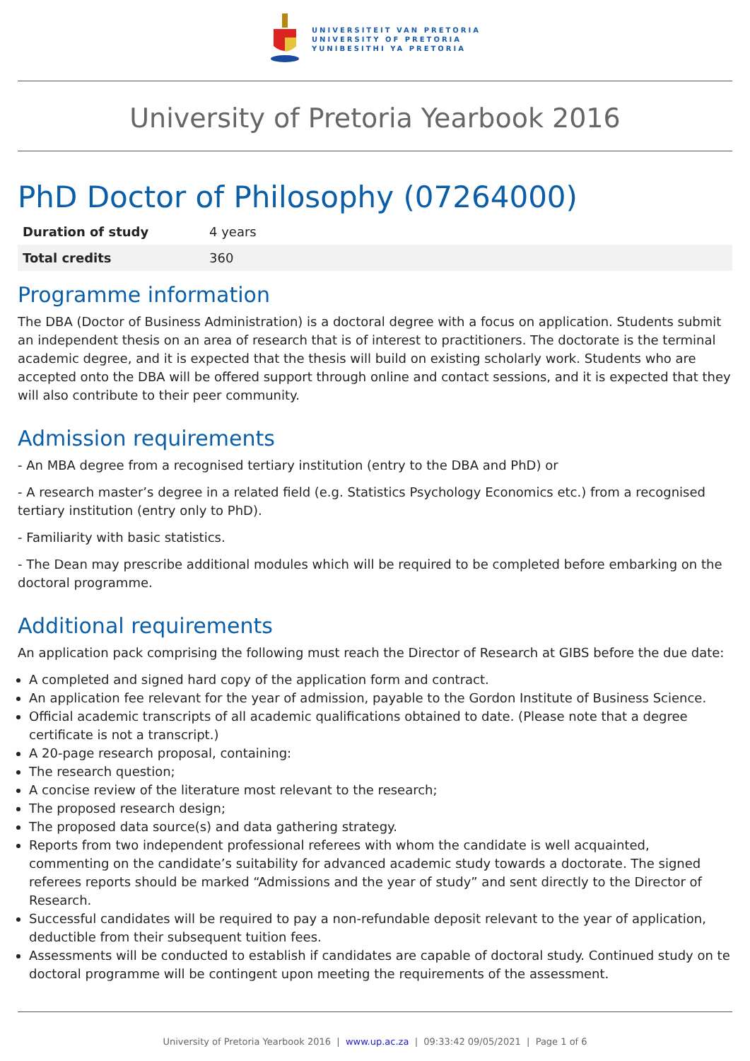UNIVERSITEIT VAN PRETORIA
UNIVERSITY OF PRETORIA
YUNIBESITHI YA PRETORIA
University of Pretoria Yearbook 2016
PhD Doctor of Philosophy (07264000)
| Duration of study | 4 years |
| Total credits | 360 |
Programme information
The DBA (Doctor of Business Administration) is a doctoral degree with a focus on application. Students submit an independent thesis on an area of research that is of interest to practitioners. The doctorate is the terminal academic degree, and it is expected that the thesis will build on existing scholarly work. Students who are accepted onto the DBA will be offered support through online and contact sessions, and it is expected that they will also contribute to their peer community.
Admission requirements
- An MBA degree from a recognised tertiary institution (entry to the DBA and PhD) or
- A research master’s degree in a related field (e.g. Statistics Psychology Economics etc.) from a recognised tertiary institution (entry only to PhD).
- Familiarity with basic statistics.
- The Dean may prescribe additional modules which will be required to be completed before embarking on the doctoral programme.
Additional requirements
An application pack comprising the following must reach the Director of Research at GIBS before the due date:
A completed and signed hard copy of the application form and contract.
An application fee relevant for the year of admission, payable to the Gordon Institute of Business Science.
Official academic transcripts of all academic qualifications obtained to date. (Please note that a degree certificate is not a transcript.)
A 20-page research proposal, containing:
The research question;
A concise review of the literature most relevant to the research;
The proposed research design;
The proposed data source(s) and data gathering strategy.
Reports from two independent professional referees with whom the candidate is well acquainted, commenting on the candidate’s suitability for advanced academic study towards a doctorate. The signed referees reports should be marked “Admissions and the year of study” and sent directly to the Director of Research.
Successful candidates will be required to pay a non-refundable deposit relevant to the year of application, deductible from their subsequent tuition fees.
Assessments will be conducted to establish if candidates are capable of doctoral study. Continued study on te doctoral programme will be contingent upon meeting the requirements of the assessment.
University of Pretoria Yearbook 2016 | www.up.ac.za | 09:33:42 09/05/2021 | Page 1 of 6